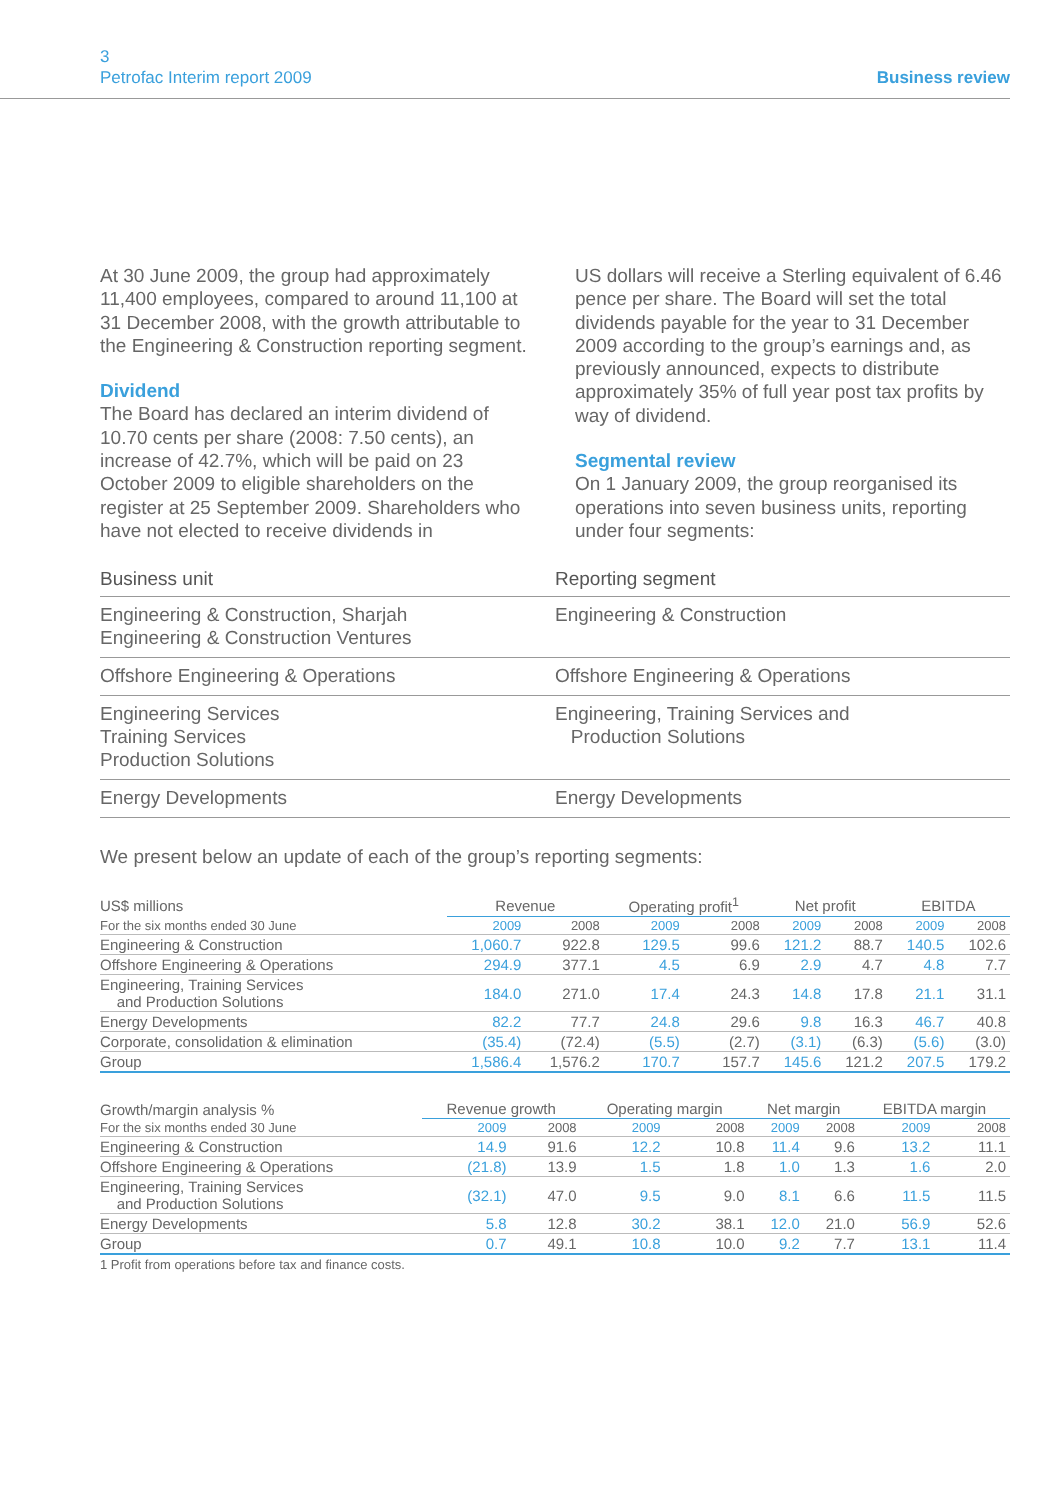3
Petrofac Interim report 2009
Business review
At 30 June 2009, the group had approximately 11,400 employees, compared to around 11,100 at 31 December 2008, with the growth attributable to the Engineering & Construction reporting segment.
Dividend
The Board has declared an interim dividend of 10.70 cents per share (2008: 7.50 cents), an increase of 42.7%, which will be paid on 23 October 2009 to eligible shareholders on the register at 25 September 2009. Shareholders who have not elected to receive dividends in
US dollars will receive a Sterling equivalent of 6.46 pence per share. The Board will set the total dividends payable for the year to 31 December 2009 according to the group’s earnings and, as previously announced, expects to distribute approximately 35% of full year post tax profits by way of dividend.
Segmental review
On 1 January 2009, the group reorganised its operations into seven business units, reporting under four segments:
| Business unit | Reporting segment |
| --- | --- |
| Engineering & Construction, Sharjah Engineering & Construction Ventures | Engineering & Construction |
| Offshore Engineering & Operations | Offshore Engineering & Operations |
| Engineering Services Training Services Production Solutions | Engineering, Training Services and Production Solutions |
| Energy Developments | Energy Developments |
We present below an update of each of the group’s reporting segments:
| US$ millions | Revenue | | Operating profit<sup>1</sup> | | Net profit | | EBITDA | |
| --- | --- | --- | --- | --- | --- | --- | --- | --- |
| For the six months ended 30 June | 2009 | 2008 | 2009 | 2008 | 2009 | 2008 | 2009 | 2008 |
| Engineering & Construction | 1,060.7 | 922.8 | 129.5 | 99.6 | 121.2 | 88.7 | 140.5 | 102.6 |
| Offshore Engineering & Operations | 294.9 | 377.1 | 4.5 | 6.9 | 2.9 | 4.7 | 4.8 | 7.7 |
| Engineering, Training Services and Production Solutions | 184.0 | 271.0 | 17.4 | 24.3 | 14.8 | 17.8 | 21.1 | 31.1 |
| Energy Developments | 82.2 | 77.7 | 24.8 | 29.6 | 9.8 | 16.3 | 46.7 | 40.8 |
| Corporate, consolidation & elimination | (35.4) | (72.4) | (5.5) | (2.7) | (3.1) | (6.3) | (5.6) | (3.0) |
| Group | 1,586.4 | 1,576.2 | 170.7 | 157.7 | 145.6 | 121.2 | 207.5 | 179.2 |
| Growth/margin analysis % | Revenue growth | | Operating margin | | Net margin | | EBITDA margin | |
| --- | --- | --- | --- | --- | --- | --- | --- | --- |
| For the six months ended 30 June | 2009 | 2008 | 2009 | 2008 | 2009 | 2008 | 2009 | 2008 |
| Engineering & Construction | 14.9 | 91.6 | 12.2 | 10.8 | 11.4 | 9.6 | 13.2 | 11.1 |
| Offshore Engineering & Operations | (21.8) | 13.9 | 1.5 | 1.8 | 1.0 | 1.3 | 1.6 | 2.0 |
| Engineering, Training Services and Production Solutions | (32.1) | 47.0 | 9.5 | 9.0 | 8.1 | 6.6 | 11.5 | 11.5 |
| Energy Developments | 5.8 | 12.8 | 30.2 | 38.1 | 12.0 | 21.0 | 56.9 | 52.6 |
| Group | 0.7 | 49.1 | 10.8 | 10.0 | 9.2 | 7.7 | 13.1 | 11.4 |
1 Profit from operations before tax and finance costs.